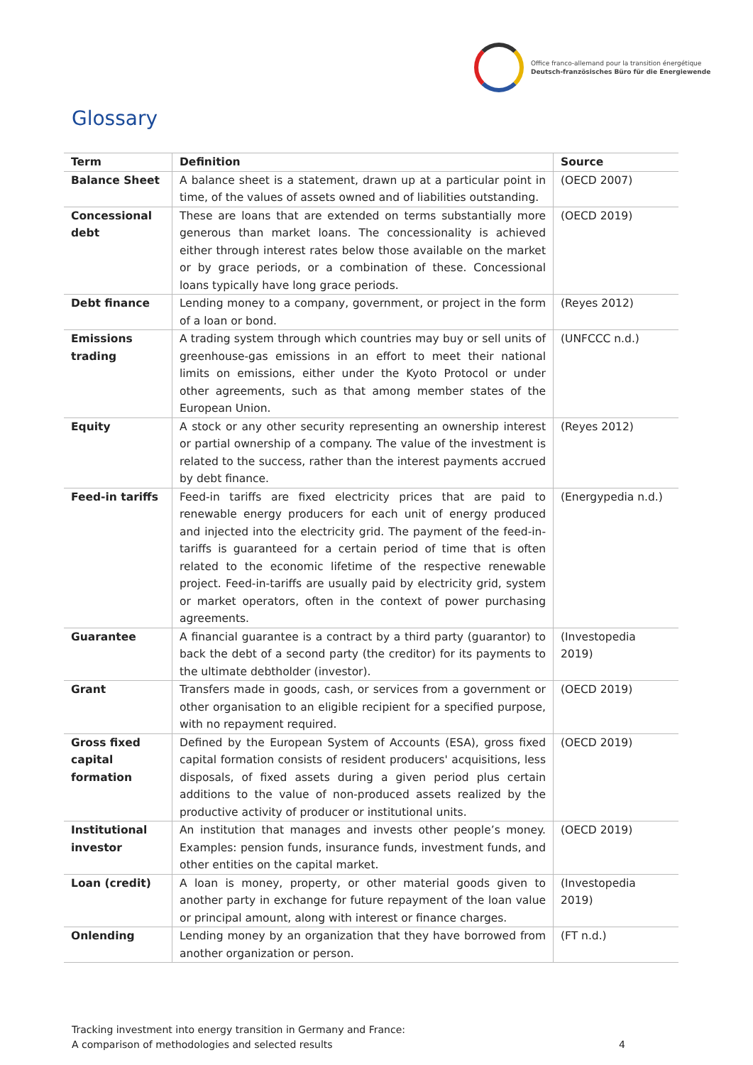Office franco-allemand pour la transition énergétique
Deutsch-französisches Büro für die Energiewende
Glossary
| Term | Definition | Source |
| --- | --- | --- |
| Balance Sheet | A balance sheet is a statement, drawn up at a particular point in time, of the values of assets owned and of liabilities outstanding. | (OECD 2007) |
| Concessional debt | These are loans that are extended on terms substantially more generous than market loans. The concessionality is achieved either through interest rates below those available on the market or by grace periods, or a combination of these. Concessional loans typically have long grace periods. | (OECD 2019) |
| Debt finance | Lending money to a company, government, or project in the form of a loan or bond. | (Reyes 2012) |
| Emissions trading | A trading system through which countries may buy or sell units of greenhouse-gas emissions in an effort to meet their national limits on emissions, either under the Kyoto Protocol or under other agreements, such as that among member states of the European Union. | (UNFCCC n.d.) |
| Equity | A stock or any other security representing an ownership interest or partial ownership of a company. The value of the investment is related to the success, rather than the interest payments accrued by debt finance. | (Reyes 2012) |
| Feed-in tariffs | Feed-in tariffs are fixed electricity prices that are paid to renewable energy producers for each unit of energy produced and injected into the electricity grid. The payment of the feed-in-tariffs is guaranteed for a certain period of time that is often related to the economic lifetime of the respective renewable project. Feed-in-tariffs are usually paid by electricity grid, system or market operators, often in the context of power purchasing agreements. | (Energypedia n.d.) |
| Guarantee | A financial guarantee is a contract by a third party (guarantor) to back the debt of a second party (the creditor) for its payments to the ultimate debtholder (investor). | (Investopedia 2019) |
| Grant | Transfers made in goods, cash, or services from a government or other organisation to an eligible recipient for a specified purpose, with no repayment required. | (OECD 2019) |
| Gross fixed capital formation | Defined by the European System of Accounts (ESA), gross fixed capital formation consists of resident producers' acquisitions, less disposals, of fixed assets during a given period plus certain additions to the value of non-produced assets realized by the productive activity of producer or institutional units. | (OECD 2019) |
| Institutional investor | An institution that manages and invests other people’s money. Examples: pension funds, insurance funds, investment funds, and other entities on the capital market. | (OECD 2019) |
| Loan (credit) | A loan is money, property, or other material goods given to another party in exchange for future repayment of the loan value or principal amount, along with interest or finance charges. | (Investopedia 2019) |
| Onlending | Lending money by an organization that they have borrowed from another organization or person. | (FT n.d.) |
Tracking investment into energy transition in Germany and France:
A comparison of methodologies and selected results
4